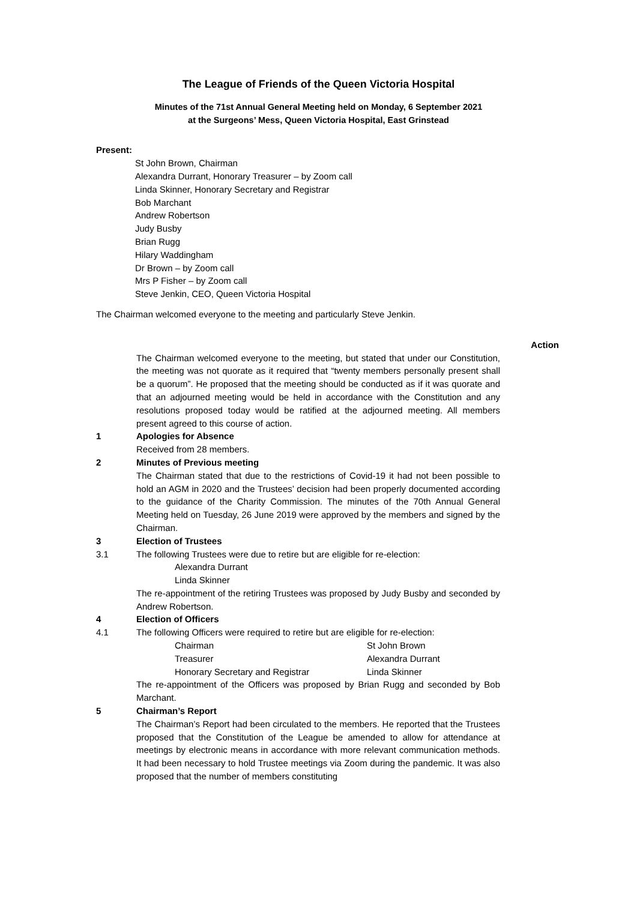The League of Friends of the Queen Victoria Hospital
Minutes of the 71st Annual General Meeting held on Monday, 6 September 2021
at the Surgeons’ Mess, Queen Victoria Hospital, East Grinstead
Present:
St John Brown, Chairman
Alexandra Durrant, Honorary Treasurer – by Zoom call
Linda Skinner, Honorary Secretary and Registrar
Bob Marchant
Andrew Robertson
Judy Busby
Brian Rugg
Hilary Waddingham
Dr Brown – by Zoom call
Mrs P Fisher – by Zoom call
Steve Jenkin, CEO, Queen Victoria Hospital
The Chairman welcomed everyone to the meeting and particularly Steve Jenkin.
Action
The Chairman welcomed everyone to the meeting, but stated that under our Constitution, the meeting was not quorate as it required that “twenty members personally present shall be a quorum”. He proposed that the meeting should be conducted as if it was quorate and that an adjourned meeting would be held in accordance with the Constitution and any resolutions proposed today would be ratified at the adjourned meeting. All members present agreed to this course of action.
1 Apologies for Absence
Received from 28 members.
2 Minutes of Previous meeting
The Chairman stated that due to the restrictions of Covid-19 it had not been possible to hold an AGM in 2020 and the Trustees’ decision had been properly documented according to the guidance of the Charity Commission. The minutes of the 70th Annual General Meeting held on Tuesday, 26 June 2019 were approved by the members and signed by the Chairman.
3 Election of Trustees
3.1 The following Trustees were due to retire but are eligible for re-election:
Alexandra Durrant
Linda Skinner
The re-appointment of the retiring Trustees was proposed by Judy Busby and seconded by Andrew Robertson.
4 Election of Officers
4.1 The following Officers were required to retire but are eligible for re-election:
Chairman St John Brown
Treasurer Alexandra Durrant
Honorary Secretary and Registrar Linda Skinner
The re-appointment of the Officers was proposed by Brian Rugg and seconded by Bob Marchant.
5 Chairman’s Report
The Chairman’s Report had been circulated to the members. He reported that the Trustees proposed that the Constitution of the League be amended to allow for attendance at meetings by electronic means in accordance with more relevant communication methods. It had been necessary to hold Trustee meetings via Zoom during the pandemic. It was also proposed that the number of members constituting